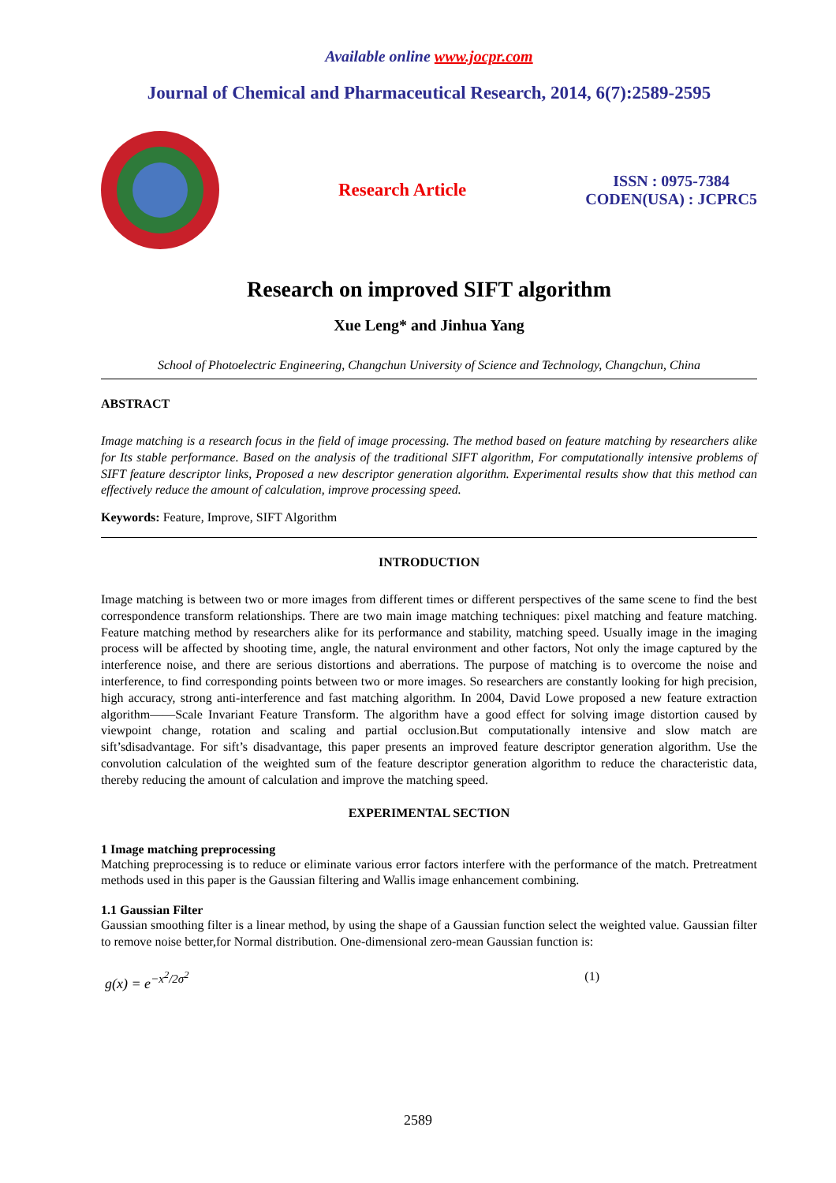Available online www.jocpr.com
Journal of Chemical and Pharmaceutical Research, 2014, 6(7):2589-2595
Research Article
ISSN : 0975-7384
CODEN(USA) : JCPRC5
Research on improved SIFT algorithm
Xue Leng* and Jinhua Yang
School of Photoelectric Engineering, Changchun University of Science and Technology, Changchun, China
ABSTRACT
Image matching is a research focus in the field of image processing. The method based on feature matching by researchers alike for Its stable performance. Based on the analysis of the traditional SIFT algorithm, For computationally intensive problems of SIFT feature descriptor links, Proposed a new descriptor generation algorithm. Experimental results show that this method can effectively reduce the amount of calculation, improve processing speed.
Keywords: Feature, Improve, SIFT Algorithm
INTRODUCTION
Image matching is between two or more images from different times or different perspectives of the same scene to find the best correspondence transform relationships. There are two main image matching techniques: pixel matching and feature matching. Feature matching method by researchers alike for its performance and stability, matching speed. Usually image in the imaging process will be affected by shooting time, angle, the natural environment and other factors, Not only the image captured by the interference noise, and there are serious distortions and aberrations. The purpose of matching is to overcome the noise and interference, to find corresponding points between two or more images. So researchers are constantly looking for high precision, high accuracy, strong anti-interference and fast matching algorithm. In 2004, David Lowe proposed a new feature extraction algorithm——Scale Invariant Feature Transform. The algorithm have a good effect for solving image distortion caused by viewpoint change, rotation and scaling and partial occlusion.But computationally intensive and slow match are sift’sdisadvantage. For sift’s disadvantage, this paper presents an improved feature descriptor generation algorithm. Use the convolution calculation of the weighted sum of the feature descriptor generation algorithm to reduce the characteristic data, thereby reducing the amount of calculation and improve the matching speed.
EXPERIMENTAL SECTION
1 Image matching preprocessing
Matching preprocessing is to reduce or eliminate various error factors interfere with the performance of the match. Pretreatment methods used in this paper is the Gaussian filtering and Wallis image enhancement combining.
1.1 Gaussian Filter
Gaussian smoothing filter is a linear method, by using the shape of a Gaussian function select the weighted value. Gaussian filter to remove noise better,for Normal distribution. One-dimensional zero-mean Gaussian function is:
g(x) = e<sup>−x<sup>2</sup>/2σ<sup>2</sup></sup> (1)
2589